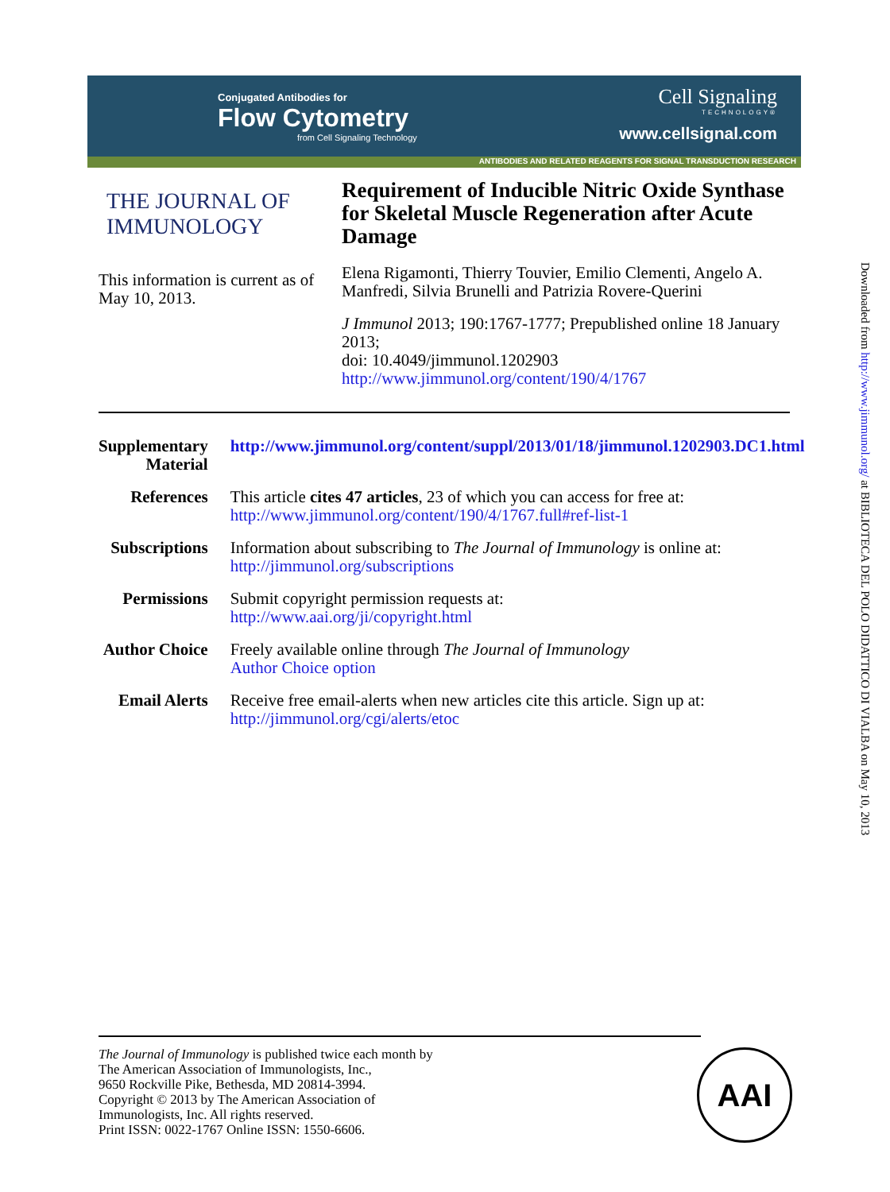Conjugated Antibodies for
Flow Cytometry
from Cell Signaling Technology
Cell Signaling
TECHNOLOGY®
www.cellsignal.com
ANTIBODIES AND RELATED REAGENTS FOR SIGNAL TRANSDUCTION RESEARCH
THE JOURNAL OF IMMUNOLOGY
This information is current as of May 10, 2013.
Requirement of Inducible Nitric Oxide Synthase for Skeletal Muscle Regeneration after Acute Damage
Elena Rigamonti, Thierry Touvier, Emilio Clementi, Angelo A. Manfredi, Silvia Brunelli and Patrizia Rovere-Querini
J Immunol 2013; 190:1767-1777; Prepublished online 18 January 2013;
doi: 10.4049/jimmunol.1202903
http://www.jimmunol.org/content/190/4/1767
| Supplementary Material | http://www.jimmunol.org/content/suppl/2013/01/18/jimmunol.1202903.DC1.html |
| References | This article cites 47 articles , 23 of which you can access for free at: http://www.jimmunol.org/content/190/4/1767.full#ref-list-1 |
| Subscriptions | Information about subscribing to The Journal of Immunology is online at: http://jimmunol.org/subscriptions |
| Permissions | Submit copyright permission requests at: http://www.aai.org/ji/copyright.html |
| Author Choice | Freely available online through The Journal of Immunology Author Choice option |
| Email Alerts | Receive free email-alerts when new articles cite this article. Sign up at: http://jimmunol.org/cgi/alerts/etoc |
Downloaded from http://www.jimmunol.org/ at BIBLIOTECA DEL POLO DIDATTICO DI VIALBA on May 10, 2013
The Journal of Immunology is published twice each month by
The American Association of Immunologists, Inc.,
9650 Rockville Pike, Bethesda, MD 20814-3994.
Copyright © 2013 by The American Association of
Immunologists, Inc. All rights reserved.
Print ISSN: 0022-1767 Online ISSN: 1550-6606.
AAI